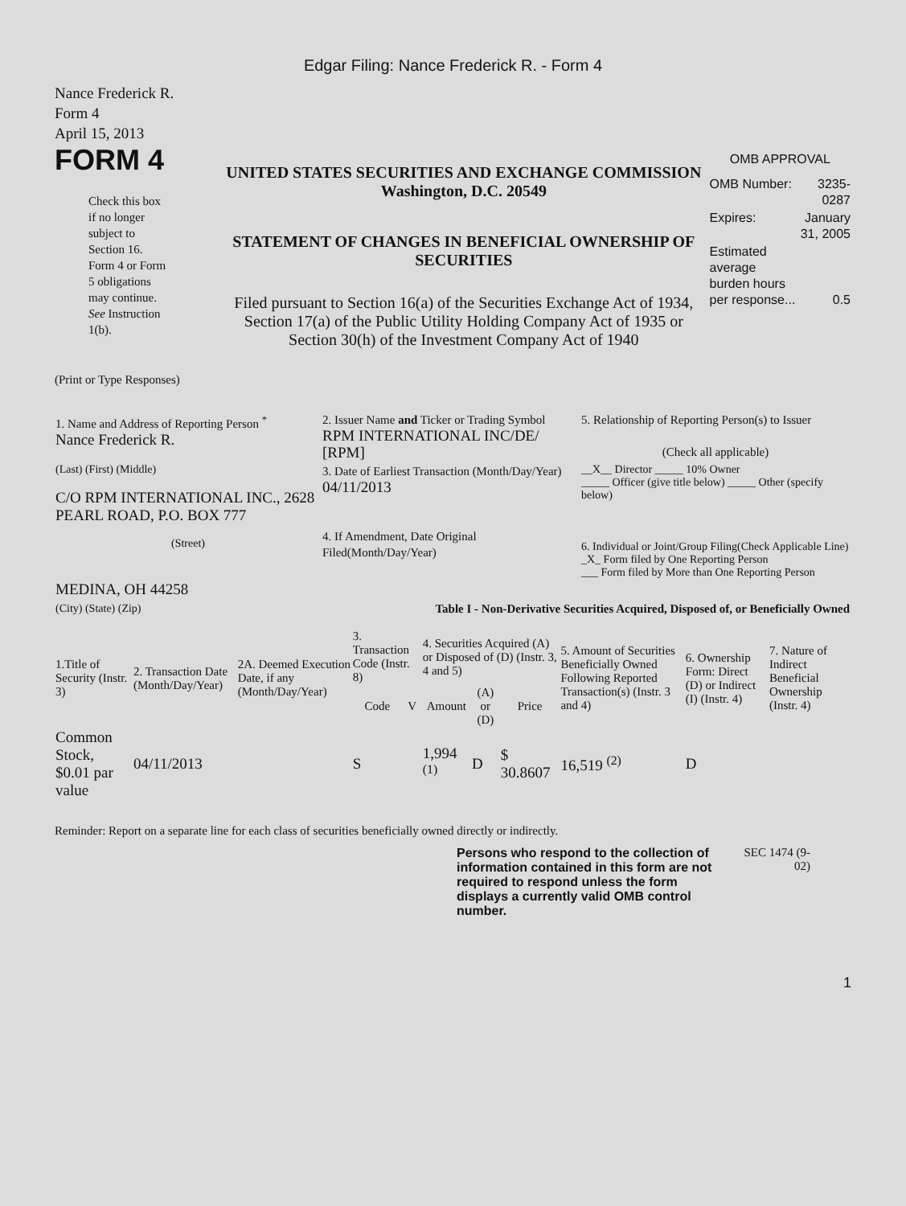Edgar Filing: Nance Frederick R. - Form 4
Nance Frederick R.
Form 4
April 15, 2013
FORM 4
Check this box if no longer subject to Section 16. Form 4 or Form 5 obligations may continue. See Instruction 1(b).
UNITED STATES SECURITIES AND EXCHANGE COMMISSION
Washington, D.C. 20549
STATEMENT OF CHANGES IN BENEFICIAL OWNERSHIP OF SECURITIES
Filed pursuant to Section 16(a) of the Securities Exchange Act of 1934, Section 17(a) of the Public Utility Holding Company Act of 1935 or Section 30(h) of the Investment Company Act of 1940
OMB APPROVAL
| OMB Number: | 3235-0287 |
| Expires: | January 31, 2005 |
| Estimated average burden hours per response... | 0.5 |
(Print or Type Responses)
| 1. Name and Address of Reporting Person <sup>*</sup> Nance Frederick R. | 2. Issuer Name and Ticker or Trading Symbol RPM INTERNATIONAL INC/DE/ [RPM] | 5. Relationship of Reporting Person(s) to Issuer (Check all applicable) |
| (Last) (First) (Middle) C/O RPM INTERNATIONAL INC., 2628 PEARL ROAD, P.O. BOX 777 (Street) | 3. Date of Earliest Transaction (Month/Day/Year) 04/11/2013 4. If Amendment, Date Original Filed(Month/Day/Year) | __X__ Director _____ 10% Owner _____ Officer (give title below) _____ Other (specify below) 6. Individual or Joint/Group Filing(Check Applicable Line) _X_ Form filed by One Reporting Person ___ Form filed by More than One Reporting Person |
| MEDINA, OH 44258 (City) (State) (Zip) | Table I - Non-Derivative Securities Acquired, Disposed of, or Beneficially Owned | |
| 1.Title of Security (Instr. 3) | 2. Transaction Date (Month/Day/Year) | 2A. Deemed Execution Date, if any (Month/Day/Year) | 3. Transaction Code (Instr. 8) | | 4. Securities Acquired (A) or Disposed of (D) (Instr. 3, 4 and 5) | | | 5. Amount of Securities Beneficially Owned Following Reported Transaction(s) (Instr. 3 and 4) | 6. Ownership Form: Direct (D) or Indirect (I) (Instr. 4) | 7. Nature of Indirect Beneficial Ownership (Instr. 4) |
| --- | --- | --- | --- | --- | --- | --- | --- | --- | --- | --- |
| | | | Code | V | Amount | (A) or (D) | Price | | | |
| Common Stock, $0.01 par value | 04/11/2013 | | S | | 1,994 <sup>(1)</sup> | D | $ 30.8607 | 16,519 <sup>(2)</sup> | D | |
Reminder: Report on a separate line for each class of securities beneficially owned directly or indirectly.
Persons who respond to the collection of information contained in this form are not required to respond unless the form displays a currently valid OMB control number.
SEC 1474 (9-02)
1